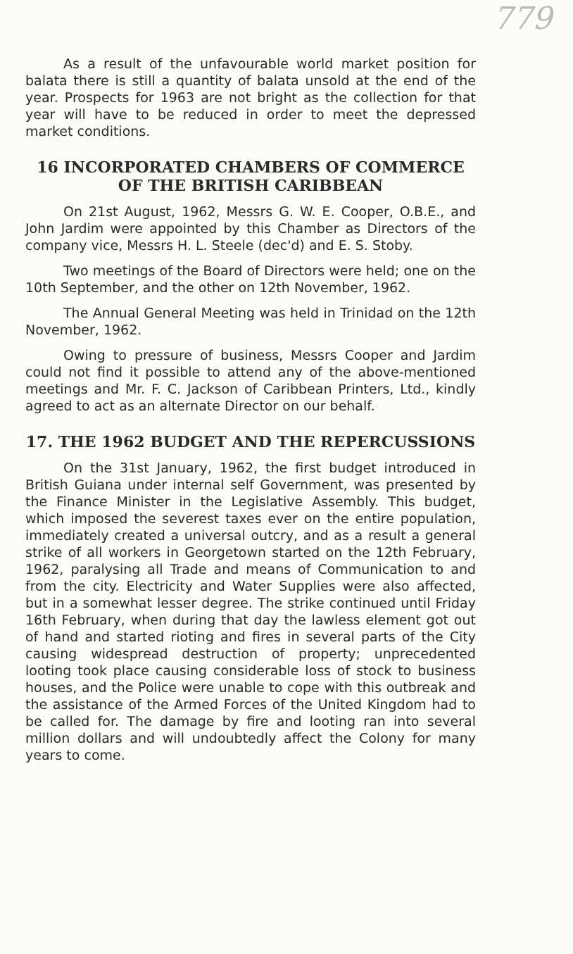779
As a result of the unfavourable world market position for balata there is still a quantity of balata unsold at the end of the year. Prospects for 1963 are not bright as the collection for that year will have to be reduced in order to meet the depressed market conditions.
16 INCORPORATED CHAMBERS OF COMMERCE OF THE BRITISH CARIBBEAN
On 21st August, 1962, Messrs G. W. E. Cooper, O.B.E., and John Jardim were appointed by this Chamber as Directors of the company vice, Messrs H. L. Steele (dec'd) and E. S. Stoby.
Two meetings of the Board of Directors were held; one on the 10th September, and the other on 12th November, 1962.
The Annual General Meeting was held in Trinidad on the 12th November, 1962.
Owing to pressure of business, Messrs Cooper and Jardim could not find it possible to attend any of the above-mentioned meetings and Mr. F. C. Jackson of Caribbean Printers, Ltd., kindly agreed to act as an alternate Director on our behalf.
17. THE 1962 BUDGET AND THE REPERCUSSIONS
On the 31st January, 1962, the first budget introduced in British Guiana under internal self Government, was presented by the Finance Minister in the Legislative Assembly. This budget, which imposed the severest taxes ever on the entire population, immediately created a universal outcry, and as a result a general strike of all workers in Georgetown started on the 12th February, 1962, paralysing all Trade and means of Communication to and from the city. Electricity and Water Supplies were also affected, but in a somewhat lesser degree. The strike continued until Friday 16th February, when during that day the lawless element got out of hand and started rioting and fires in several parts of the City causing widespread destruction of property; unprecedented looting took place causing considerable loss of stock to business houses, and the Police were unable to cope with this outbreak and the assistance of the Armed Forces of the United Kingdom had to be called for. The damage by fire and looting ran into several million dollars and will undoubtedly affect the Colony for many years to come.